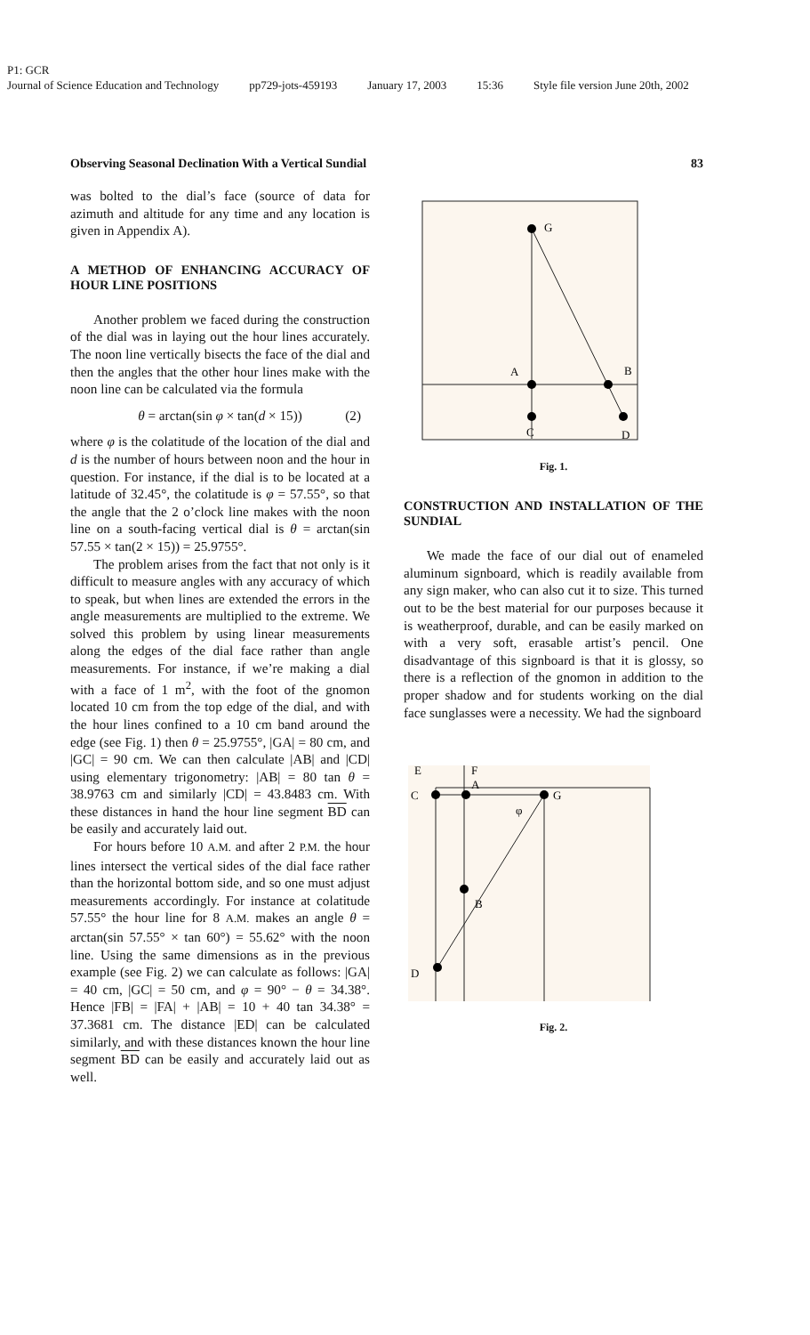P1: GCR
Journal of Science Education and Technology pp729-jots-459193 January 17, 2003 15:36 Style file version June 20th, 2002
Observing Seasonal Declination With a Vertical Sundial 83
was bolted to the dial’s face (source of data for azimuth and altitude for any time and any location is given in Appendix A).
A METHOD OF ENHANCING ACCURACY OF HOUR LINE POSITIONS
Another problem we faced during the construction of the dial was in laying out the hour lines accurately. The noon line vertically bisects the face of the dial and then the angles that the other hour lines make with the noon line can be calculated via the formula
θ = arctan(sin φ × tan(d × 15)) (2)
where φ is the colatitude of the location of the dial and d is the number of hours between noon and the hour in question. For instance, if the dial is to be located at a latitude of 32.45°, the colatitude is φ = 57.55°, so that the angle that the 2 o’clock line makes with the noon line on a south-facing vertical dial is θ = arctan(sin 57.55 × tan(2 × 15)) = 25.9755°.
The problem arises from the fact that not only is it difficult to measure angles with any accuracy of which to speak, but when lines are extended the errors in the angle measurements are multiplied to the extreme. We solved this problem by using linear measurements along the edges of the dial face rather than angle measurements. For instance, if we’re making a dial with a face of 1 m<sup>2</sup>, with the foot of the gnomon located 10 cm from the top edge of the dial, and with the hour lines confined to a 10 cm band around the edge (see Fig. 1) then θ = 25.9755°, |GA| = 80 cm, and |GC| = 90 cm. We can then calculate |AB| and |CD| using elementary trigonometry: |AB| = 80 tan θ = 38.9763 cm and similarly |CD| = 43.8483 cm. With these distances in hand the hour line segment BD can be easily and accurately laid out.
For hours before 10 A.M. and after 2 P.M. the hour lines intersect the vertical sides of the dial face rather than the horizontal bottom side, and so one must adjust measurements accordingly. For instance at colatitude 57.55° the hour line for 8 A.M. makes an angle θ = arctan(sin 57.55° × tan 60°) = 55.62° with the noon line. Using the same dimensions as in the previous example (see Fig. 2) we can calculate as follows: |GA| = 40 cm, |GC| = 50 cm, and φ = 90° − θ = 34.38°. Hence |FB| = |FA| + |AB| = 10 + 40 tan 34.38° = 37.3681 cm. The distance |ED| can be calculated similarly, and with these distances known the hour line segment BD can be easily and accurately laid out as well.
G
A
B
C
D
Fig. 1.
CONSTRUCTION AND INSTALLATION OF THE SUNDIAL
We made the face of our dial out of enameled aluminum signboard, which is readily available from any sign maker, who can also cut it to size. This turned out to be the best material for our purposes because it is weatherproof, durable, and can be easily marked on with a very soft, erasable artist’s pencil. One disadvantage of this signboard is that it is glossy, so there is a reflection of the gnomon in addition to the proper shadow and for students working on the dial face sunglasses were a necessity. We had the signboard
E
F
C
A
G
φ
B
D
Fig. 2.